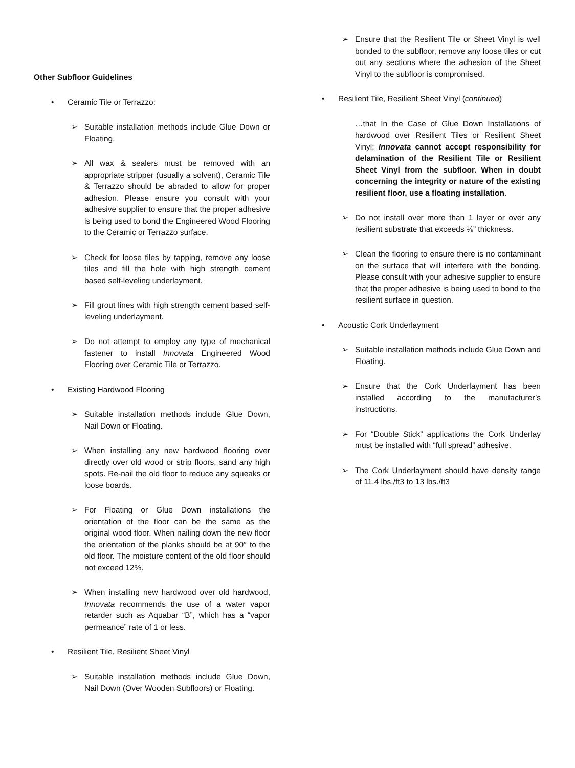Other Subfloor Guidelines
• Ceramic Tile or Terrazzo:
➢ Suitable installation methods include Glue Down or Floating.
➢ All wax & sealers must be removed with an appropriate stripper (usually a solvent), Ceramic Tile & Terrazzo should be abraded to allow for proper adhesion. Please ensure you consult with your adhesive supplier to ensure that the proper adhesive is being used to bond the Engineered Wood Flooring to the Ceramic or Terrazzo surface.
➢ Check for loose tiles by tapping, remove any loose tiles and fill the hole with high strength cement based self-leveling underlayment.
➢ Fill grout lines with high strength cement based self-leveling underlayment.
➢ Do not attempt to employ any type of mechanical fastener to install Innovata Engineered Wood Flooring over Ceramic Tile or Terrazzo.
• Existing Hardwood Flooring
➢ Suitable installation methods include Glue Down, Nail Down or Floating.
➢ When installing any new hardwood flooring over directly over old wood or strip floors, sand any high spots. Re-nail the old floor to reduce any squeaks or loose boards.
➢ For Floating or Glue Down installations the orientation of the floor can be the same as the original wood floor. When nailing down the new floor the orientation of the planks should be at 90° to the old floor. The moisture content of the old floor should not exceed 12%.
➢ When installing new hardwood over old hardwood, Innovata recommends the use of a water vapor retarder such as Aquabar “B”, which has a “vapor permeance” rate of 1 or less.
• Resilient Tile, Resilient Sheet Vinyl
➢ Suitable installation methods include Glue Down, Nail Down (Over Wooden Subfloors) or Floating.
➢ Ensure that the Resilient Tile or Sheet Vinyl is well bonded to the subfloor, remove any loose tiles or cut out any sections where the adhesion of the Sheet Vinyl to the subfloor is compromised.
• Resilient Tile, Resilient Sheet Vinyl (continued)
…that In the Case of Glue Down Installations of hardwood over Resilient Tiles or Resilient Sheet Vinyl; Innovata cannot accept responsibility for delamination of the Resilient Tile or Resilient Sheet Vinyl from the subfloor. When in doubt concerning the integrity or nature of the existing resilient floor, use a floating installation.
➢ Do not install over more than 1 layer or over any resilient substrate that exceeds ⅛” thickness.
➢ Clean the flooring to ensure there is no contaminant on the surface that will interfere with the bonding. Please consult with your adhesive supplier to ensure that the proper adhesive is being used to bond to the resilient surface in question.
• Acoustic Cork Underlayment
➢ Suitable installation methods include Glue Down and Floating.
➢ Ensure that the Cork Underlayment has been installed according to the manufacturer’s instructions.
➢ For “Double Stick” applications the Cork Underlay must be installed with “full spread” adhesive.
➢ The Cork Underlayment should have density range of 11.4 lbs./ft3 to 13 lbs./ft3